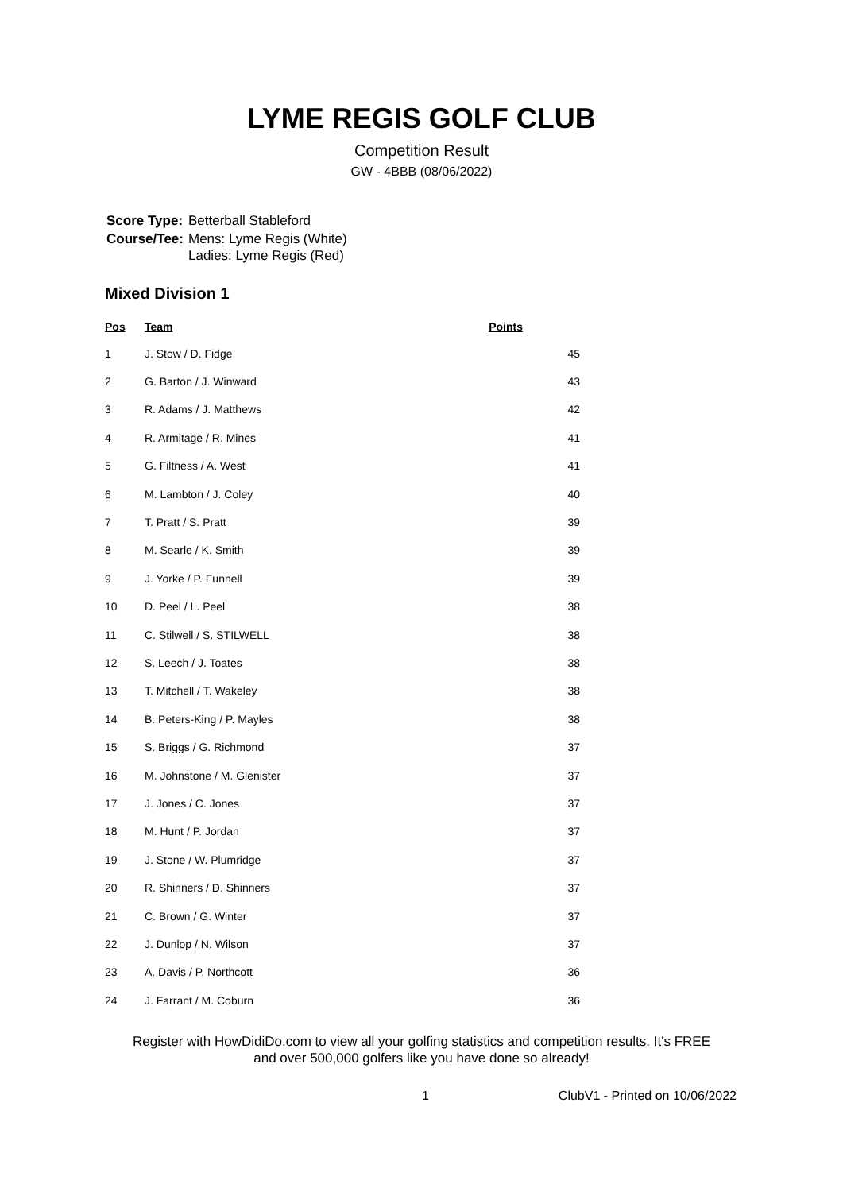LYME REGIS GOLF CLUB
Competition Result
GW - 4BBB (08/06/2022)
| Score Type: | Betterball Stableford |
| Course/Tee: | Mens: Lyme Regis (White) Ladies: Lyme Regis (Red) |
Mixed Division 1
| Pos | Team | Points |
| --- | --- | --- |
| 1 | J. Stow / D. Fidge | 45 |
| 2 | G. Barton / J. Winward | 43 |
| 3 | R. Adams / J. Matthews | 42 |
| 4 | R. Armitage / R. Mines | 41 |
| 5 | G. Filtness / A. West | 41 |
| 6 | M. Lambton / J. Coley | 40 |
| 7 | T. Pratt / S. Pratt | 39 |
| 8 | M. Searle / K. Smith | 39 |
| 9 | J. Yorke / P. Funnell | 39 |
| 10 | D. Peel / L. Peel | 38 |
| 11 | C. Stilwell / S. STILWELL | 38 |
| 12 | S. Leech / J. Toates | 38 |
| 13 | T. Mitchell / T. Wakeley | 38 |
| 14 | B. Peters-King / P. Mayles | 38 |
| 15 | S. Briggs / G. Richmond | 37 |
| 16 | M. Johnstone / M. Glenister | 37 |
| 17 | J. Jones / C. Jones | 37 |
| 18 | M. Hunt / P. Jordan | 37 |
| 19 | J. Stone / W. Plumridge | 37 |
| 20 | R. Shinners / D. Shinners | 37 |
| 21 | C. Brown / G. Winter | 37 |
| 22 | J. Dunlop / N. Wilson | 37 |
| 23 | A. Davis / P. Northcott | 36 |
| 24 | J. Farrant / M. Coburn | 36 |
Register with HowDidiDo.com to view all your golfing statistics and competition results. It's FREE
and over 500,000 golfers like you have done so already!
1 ClubV1 - Printed on 10/06/2022